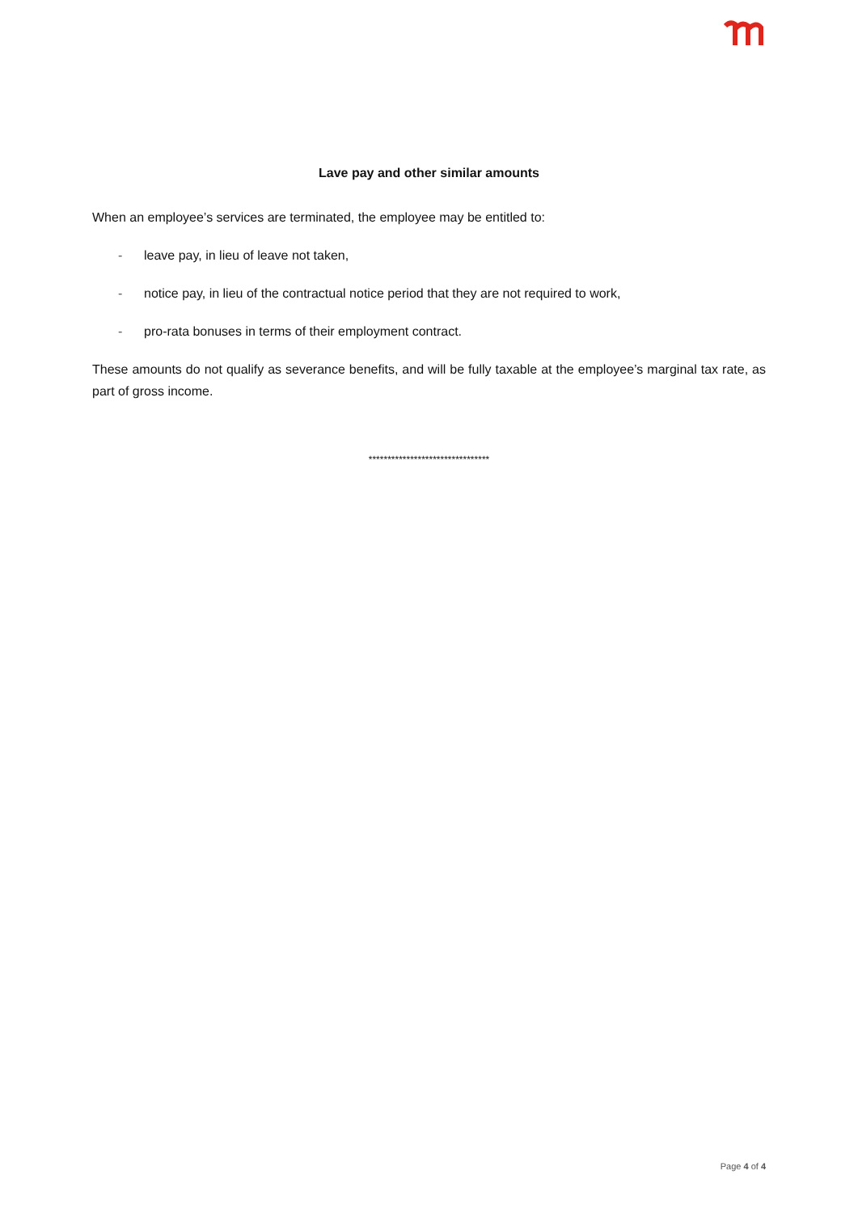Lave pay and other similar amounts
When an employee’s services are terminated, the employee may be entitled to:
- leave pay, in lieu of leave not taken,
- notice pay, in lieu of the contractual notice period that they are not required to work,
- pro-rata bonuses in terms of their employment contract.
These amounts do not qualify as severance benefits, and will be fully taxable at the employee’s marginal tax rate, as part of gross income.
********************************
Page 4 of 4